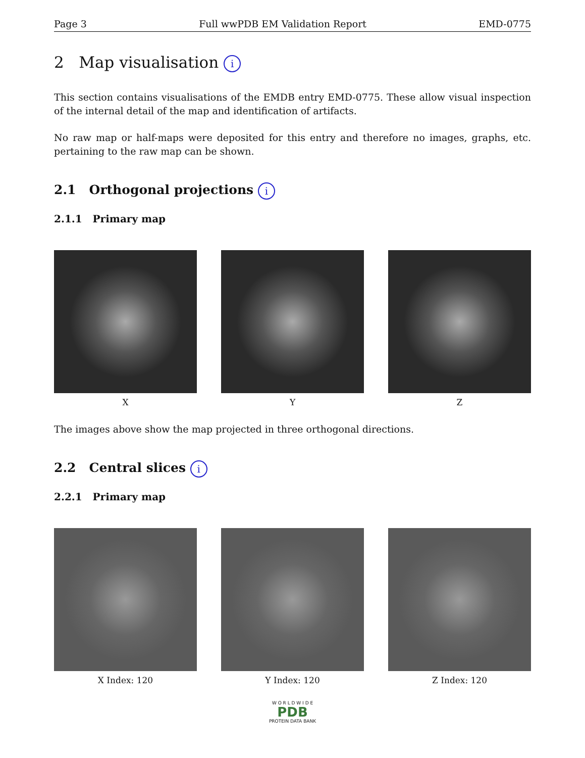Page 3 Full wwPDB EM Validation Report EMD-0775
2 Map visualisation i
This section contains visualisations of the EMDB entry EMD-0775. These allow visual inspection of the internal detail of the map and identification of artifacts.
No raw map or half-maps were deposited for this entry and therefore no images, graphs, etc. pertaining to the raw map can be shown.
2.1 Orthogonal projections i
2.1.1 Primary map
X Y Z
The images above show the map projected in three orthogonal directions.
2.2 Central slices i
2.2.1 Primary map
X Index: 120 Y Index: 120 Z Index: 120
W O R L D W I D E
PDB
PROTEIN DATA BANK